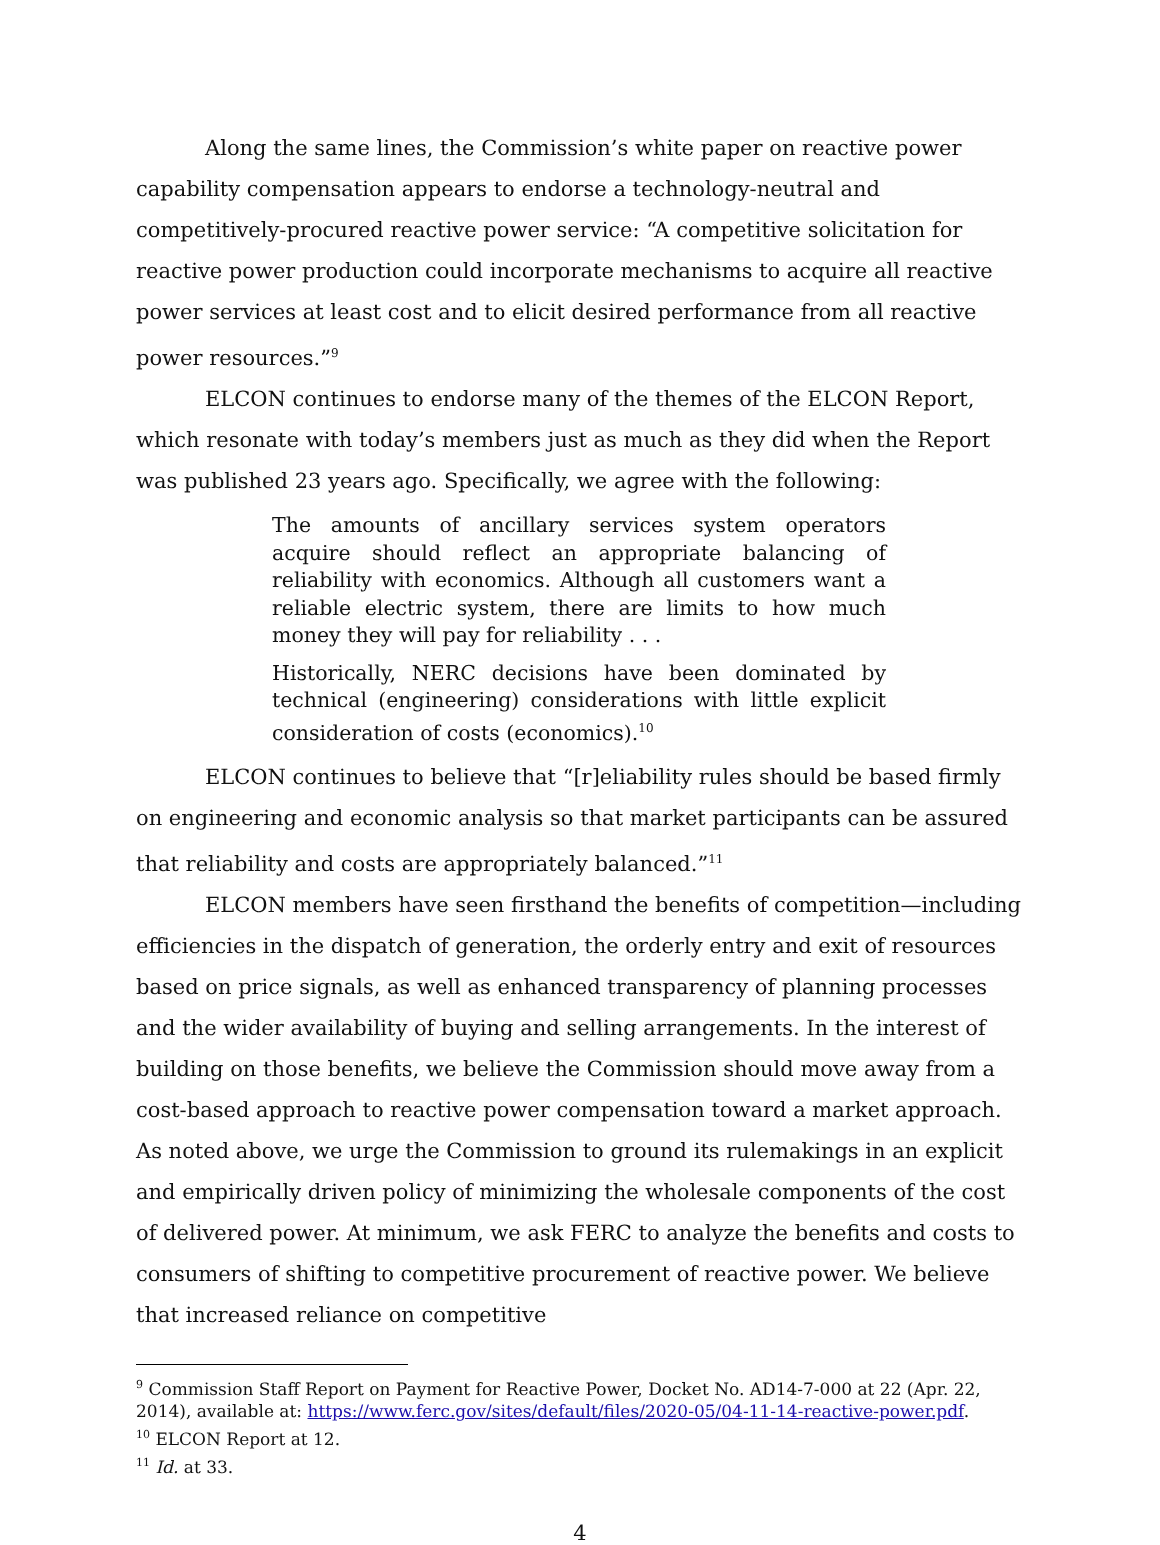Along the same lines, the Commission’s white paper on reactive power capability compensation appears to endorse a technology-neutral and competitively-procured reactive power service: “A competitive solicitation for reactive power production could incorporate mechanisms to acquire all reactive power services at least cost and to elicit desired performance from all reactive power resources.”<sup>9</sup>
ELCON continues to endorse many of the themes of the ELCON Report, which resonate with today’s members just as much as they did when the Report was published 23 years ago. Specifically, we agree with the following:
The amounts of ancillary services system operators acquire should reflect an appropriate balancing of reliability with economics. Although all customers want a reliable electric system, there are limits to how much money they will pay for reliability . . .
Historically, NERC decisions have been dominated by technical (engineering) considerations with little explicit consideration of costs (economics).<sup>10</sup>
ELCON continues to believe that “[r]eliability rules should be based firmly on engineering and economic analysis so that market participants can be assured that reliability and costs are appropriately balanced.”<sup>11</sup>
ELCON members have seen firsthand the benefits of competition—including efficiencies in the dispatch of generation, the orderly entry and exit of resources based on price signals, as well as enhanced transparency of planning processes and the wider availability of buying and selling arrangements. In the interest of building on those benefits, we believe the Commission should move away from a cost-based approach to reactive power compensation toward a market approach. As noted above, we urge the Commission to ground its rulemakings in an explicit and empirically driven policy of minimizing the wholesale components of the cost of delivered power. At minimum, we ask FERC to analyze the benefits and costs to consumers of shifting to competitive procurement of reactive power. We believe that increased reliance on competitive
<sup>9</sup> Commission Staff Report on Payment for Reactive Power, Docket No. AD14-7-000 at 22 (Apr. 22, 2014), available at: https://www.ferc.gov/sites/default/files/2020-05/04-11-14-reactive-power.pdf.
<sup>10</sup> ELCON Report at 12.
<sup>11</sup> Id. at 33.
4